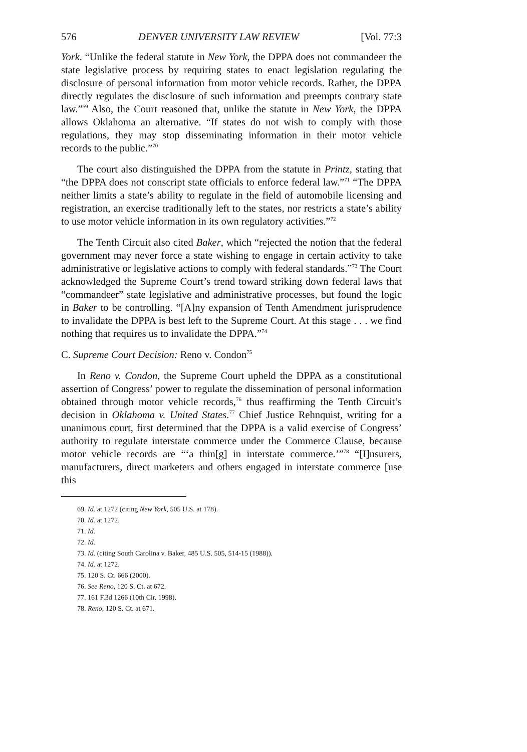576 DENVER UNIVERSITY LAW REVIEW [Vol. 77:3
York. “Unlike the federal statute in New York, the DPPA does not commandeer the state legislative process by requiring states to enact legislation regulating the disclosure of personal information from motor vehicle records. Rather, the DPPA directly regulates the disclosure of such information and preempts contrary state law.”<sup>69</sup> Also, the Court reasoned that, unlike the statute in New York, the DPPA allows Oklahoma an alternative. “If states do not wish to comply with those regulations, they may stop disseminating information in their motor vehicle records to the public.”<sup>70</sup>
The court also distinguished the DPPA from the statute in Printz, stating that “the DPPA does not conscript state officials to enforce federal law.”<sup>71</sup> “The DPPA neither limits a state’s ability to regulate in the field of automobile licensing and registration, an exercise traditionally left to the states, nor restricts a state’s ability to use motor vehicle information in its own regulatory activities.”<sup>72</sup>
The Tenth Circuit also cited Baker, which “rejected the notion that the federal government may never force a state wishing to engage in certain activity to take administrative or legislative actions to comply with federal standards.”<sup>73</sup> The Court acknowledged the Supreme Court’s trend toward striking down federal laws that “commandeer” state legislative and administrative processes, but found the logic in Baker to be controlling. “[A]ny expansion of Tenth Amendment jurisprudence to invalidate the DPPA is best left to the Supreme Court. At this stage . . . we find nothing that requires us to invalidate the DPPA.”<sup>74</sup>
C. Supreme Court Decision: Reno v. Condon<sup>75</sup>
In Reno v. Condon, the Supreme Court upheld the DPPA as a constitutional assertion of Congress’ power to regulate the dissemination of personal information obtained through motor vehicle records,<sup>76</sup> thus reaffirming the Tenth Circuit’s decision in Oklahoma v. United States.<sup>77</sup> Chief Justice Rehnquist, writing for a unanimous court, first determined that the DPPA is a valid exercise of Congress’ authority to regulate interstate commerce under the Commerce Clause, because motor vehicle records are “‘a thin[g] in interstate commerce.’”<sup>78</sup> “[I]nsurers, manufacturers, direct marketers and others engaged in interstate commerce [use this
69. Id. at 1272 (citing New York, 505 U.S. at 178).
70. Id. at 1272.
71. Id.
72. Id.
73. Id. (citing South Carolina v. Baker, 485 U.S. 505, 514-15 (1988)).
74. Id. at 1272.
75. 120 S. Ct. 666 (2000).
76. See Reno, 120 S. Ct. at 672.
77. 161 F.3d 1266 (10th Cir. 1998).
78. Reno, 120 S. Ct. at 671.